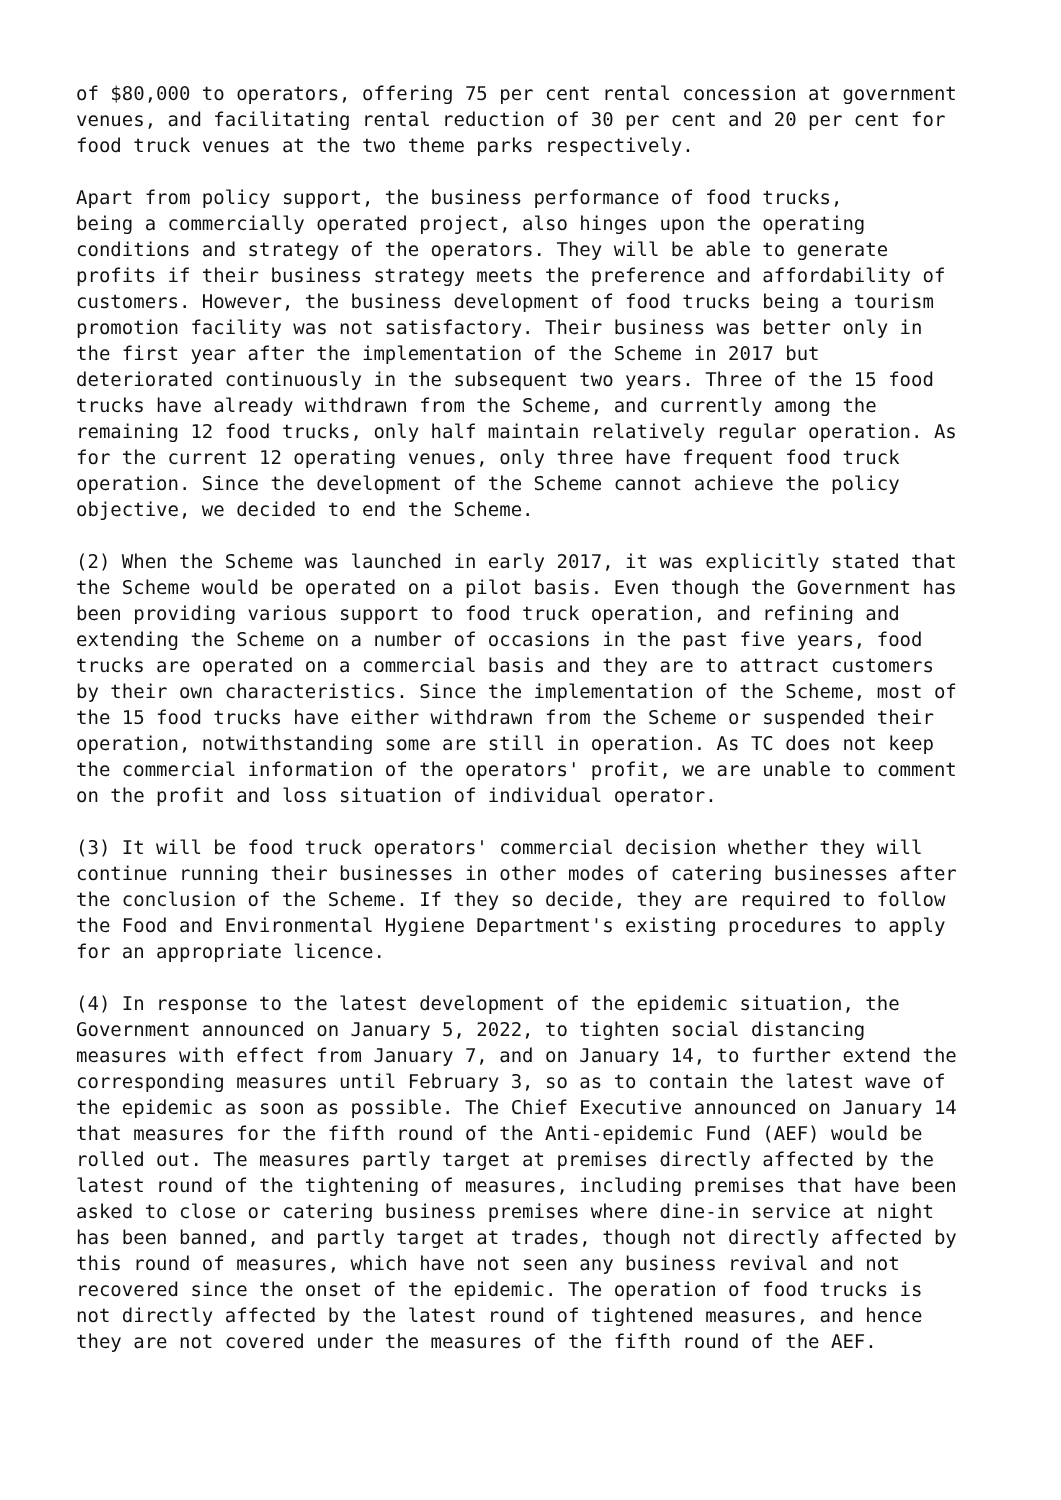of $80,000 to operators, offering 75 per cent rental concession at government venues, and facilitating rental reduction of 30 per cent and 20 per cent for food truck venues at the two theme parks respectively.
Apart from policy support, the business performance of food trucks, being a commercially operated project, also hinges upon the operating conditions and strategy of the operators. They will be able to generate profits if their business strategy meets the preference and affordability of customers. However, the business development of food trucks being a tourism promotion facility was not satisfactory. Their business was better only in the first year after the implementation of the Scheme in 2017 but deteriorated continuously in the subsequent two years. Three of the 15 food trucks have already withdrawn from the Scheme, and currently among the remaining 12 food trucks, only half maintain relatively regular operation. As for the current 12 operating venues, only three have frequent food truck operation. Since the development of the Scheme cannot achieve the policy objective, we decided to end the Scheme.
(2) When the Scheme was launched in early 2017, it was explicitly stated that the Scheme would be operated on a pilot basis. Even though the Government has been providing various support to food truck operation, and refining and extending the Scheme on a number of occasions in the past five years, food trucks are operated on a commercial basis and they are to attract customers by their own characteristics. Since the implementation of the Scheme, most of the 15 food trucks have either withdrawn from the Scheme or suspended their operation, notwithstanding some are still in operation. As TC does not keep the commercial information of the operators' profit, we are unable to comment on the profit and loss situation of individual operator.
(3) It will be food truck operators' commercial decision whether they will continue running their businesses in other modes of catering businesses after the conclusion of the Scheme. If they so decide, they are required to follow the Food and Environmental Hygiene Department's existing procedures to apply for an appropriate licence.
(4) In response to the latest development of the epidemic situation, the Government announced on January 5, 2022, to tighten social distancing measures with effect from January 7, and on January 14, to further extend the corresponding measures until February 3, so as to contain the latest wave of the epidemic as soon as possible. The Chief Executive announced on January 14 that measures for the fifth round of the Anti-epidemic Fund (AEF) would be rolled out. The measures partly target at premises directly affected by the latest round of the tightening of measures, including premises that have been asked to close or catering business premises where dine-in service at night has been banned, and partly target at trades, though not directly affected by this round of measures, which have not seen any business revival and not recovered since the onset of the epidemic. The operation of food trucks is not directly affected by the latest round of tightened measures, and hence they are not covered under the measures of the fifth round of the AEF.